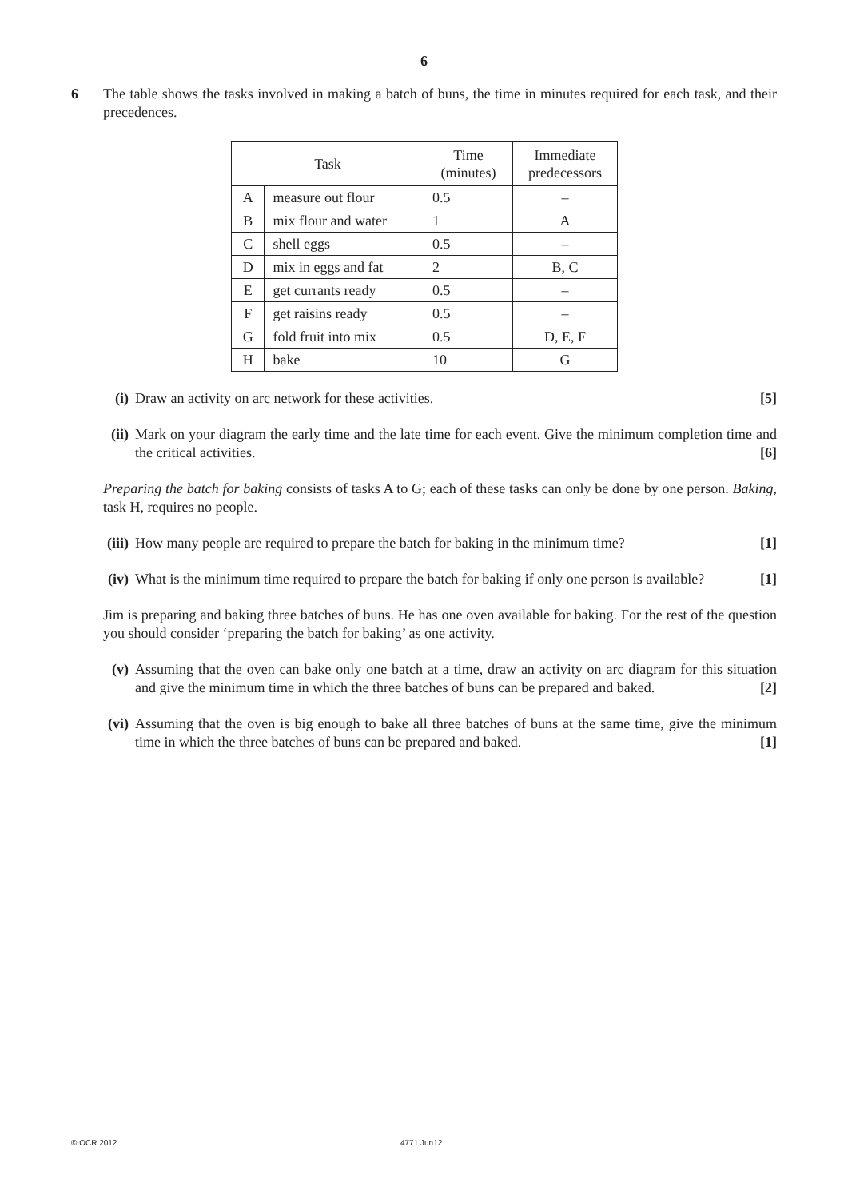6
6 The table shows the tasks involved in making a batch of buns, the time in minutes required for each task, and their precedences.
| Task | | Time (minutes) | Immediate predecessors |
| --- | --- | --- | --- |
| A | measure out flour | 0.5 | – |
| B | mix flour and water | 1 | A |
| C | shell eggs | 0.5 | – |
| D | mix in eggs and fat | 2 | B, C |
| E | get currants ready | 0.5 | – |
| F | get raisins ready | 0.5 | – |
| G | fold fruit into mix | 0.5 | D, E, F |
| H | bake | 10 | G |
(i) Draw an activity on arc network for these activities. [5]
(ii)
Mark on your diagram the early time and the late time for each event. Give the minimum completion time and the critical activities. [6]
Preparing the batch for baking consists of tasks A to G; each of these tasks can only be done by one person. Baking, task H, requires no people.
(iii)
How many people are required to prepare the batch for baking in the minimum time? [1]
(iv)
What is the minimum time required to prepare the batch for baking if only one person is available? [1]
Jim is preparing and baking three batches of buns. He has one oven available for baking. For the rest of the question you should consider ‘preparing the batch for baking’ as one activity.
(v) Assuming that the oven can bake only one batch at a time, draw an activity on arc diagram for this situation and give the minimum time in which the three batches of buns can be prepared and baked. [2]
(vi)
Assuming that the oven is big enough to bake all three batches of buns at the same time, give the minimum time in which the three batches of buns can be prepared and baked. [1]
© OCR 2012 4771 Jun12